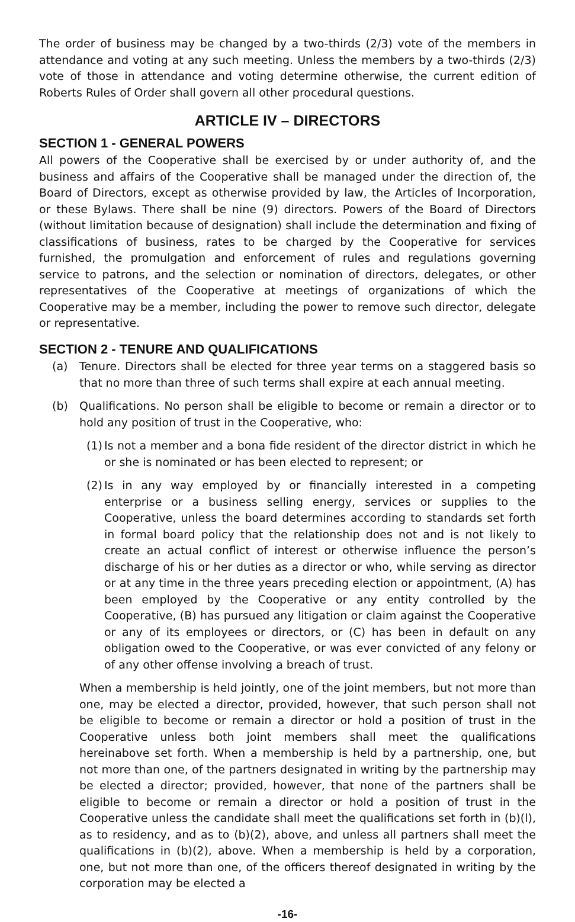The order of business may be changed by a two-thirds (2/3) vote of the members in attendance and voting at any such meeting. Unless the members by a two-thirds (2/3) vote of those in attendance and voting determine otherwise, the current edition of Roberts Rules of Order shall govern all other procedural questions.
ARTICLE IV – DIRECTORS
SECTION 1 - GENERAL POWERS
All powers of the Cooperative shall be exercised by or under authority of, and the business and affairs of the Cooperative shall be managed under the direction of, the Board of Directors, except as otherwise provided by law, the Articles of Incorporation, or these Bylaws. There shall be nine (9) directors. Powers of the Board of Directors (without limitation because of designation) shall include the determination and fixing of classifications of business, rates to be charged by the Cooperative for services furnished, the promulgation and enforcement of rules and regulations governing service to patrons, and the selection or nomination of directors, delegates, or other representatives of the Cooperative at meetings of organizations of which the Cooperative may be a member, including the power to remove such director, delegate or representative.
SECTION 2 - TENURE AND QUALIFICATIONS
(a) Tenure. Directors shall be elected for three year terms on a staggered basis so that no more than three of such terms shall expire at each annual meeting.
(b) Qualifications. No person shall be eligible to become or remain a director or to hold any position of trust in the Cooperative, who:
(1) Is not a member and a bona fide resident of the director district in which he or she is nominated or has been elected to represent; or
(2) Is in any way employed by or financially interested in a competing enterprise or a business selling energy, services or supplies to the Cooperative, unless the board determines according to standards set forth in formal board policy that the relationship does not and is not likely to create an actual conflict of interest or otherwise influence the person’s discharge of his or her duties as a director or who, while serving as director or at any time in the three years preceding election or appointment, (A) has been employed by the Cooperative or any entity controlled by the Cooperative, (B) has pursued any litigation or claim against the Cooperative or any of its employees or directors, or (C) has been in default on any obligation owed to the Cooperative, or was ever convicted of any felony or of any other offense involving a breach of trust.
When a membership is held jointly, one of the joint members, but not more than one, may be elected a director, provided, however, that such person shall not be eligible to become or remain a director or hold a position of trust in the Cooperative unless both joint members shall meet the qualifications hereinabove set forth. When a membership is held by a partnership, one, but not more than one, of the partners designated in writing by the partnership may be elected a director; provided, however, that none of the partners shall be eligible to become or remain a director or hold a position of trust in the Cooperative unless the candidate shall meet the qualifications set forth in (b)(l), as to residency, and as to (b)(2), above, and unless all partners shall meet the qualifications in (b)(2), above. When a membership is held by a corporation, one, but not more than one, of the officers thereof designated in writing by the corporation may be elected a
-16-